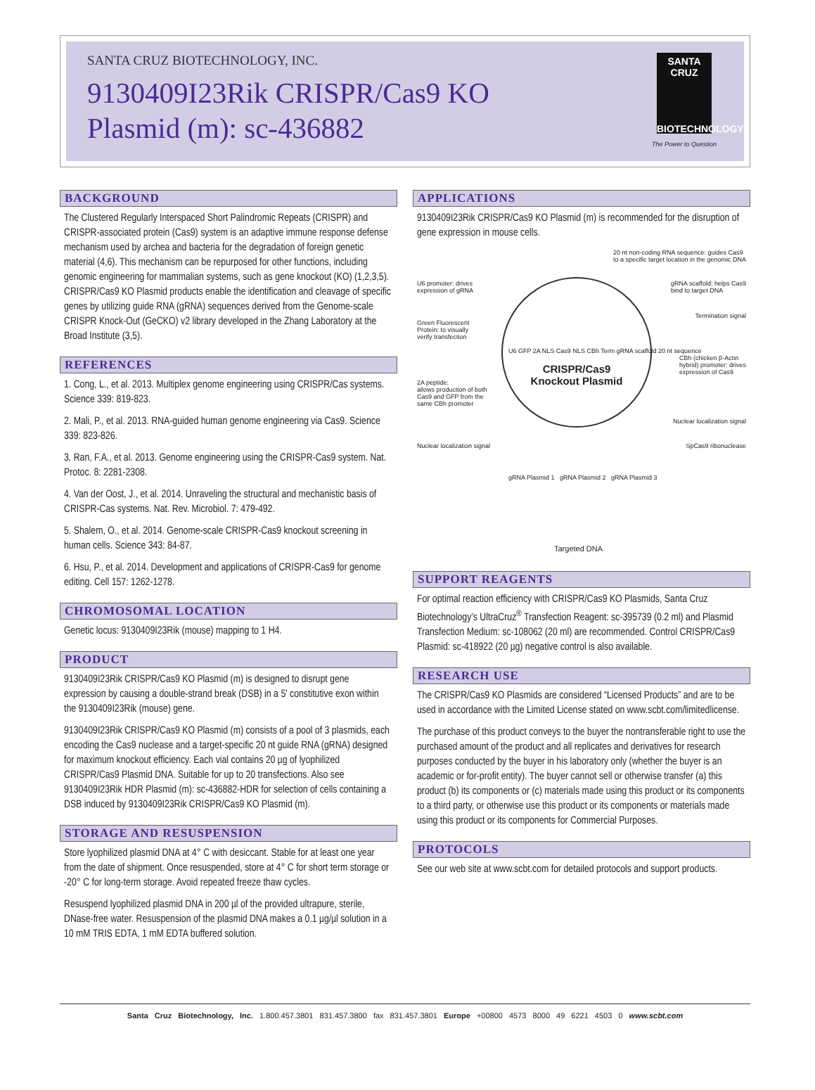SANTA CRUZ BIOTECHNOLOGY, INC.
9130409I23Rik CRISPR/Cas9 KO
Plasmid (m): sc-436882
SANTA CRUZ
BIOTECHNOLOGY
The Power to Question
BACKGROUND
The Clustered Regularly Interspaced Short Palindromic Repeats (CRISPR) and CRISPR-associated protein (Cas9) system is an adaptive immune response defense mechanism used by archea and bacteria for the degradation of foreign genetic material (4,6). This mechanism can be repurposed for other functions, including genomic engineering for mammalian systems, such as gene knockout (KO) (1,2,3,5). CRISPR/Cas9 KO Plasmid products enable the identification and cleavage of specific genes by utilizing guide RNA (gRNA) sequences derived from the Genome-scale CRISPR Knock-Out (GeCKO) v2 library developed in the Zhang Laboratory at the Broad Institute (3,5).
REFERENCES
1. Cong, L., et al. 2013. Multiplex genome engineering using CRISPR/Cas systems. Science 339: 819-823.
2. Mali, P., et al. 2013. RNA-guided human genome engineering via Cas9. Science 339: 823-826.
3. Ran, F.A., et al. 2013. Genome engineering using the CRISPR-Cas9 system. Nat. Protoc. 8: 2281-2308.
4. Van der Oost, J., et al. 2014. Unraveling the structural and mechanistic basis of CRISPR-Cas systems. Nat. Rev. Microbiol. 7: 479-492.
5. Shalem, O., et al. 2014. Genome-scale CRISPR-Cas9 knockout screening in human cells. Science 343: 84-87.
6. Hsu, P., et al. 2014. Development and applications of CRISPR-Cas9 for genome editing. Cell 157: 1262-1278.
CHROMOSOMAL LOCATION
Genetic locus: 9130409I23Rik (mouse) mapping to 1 H4.
PRODUCT
9130409I23Rik CRISPR/Cas9 KO Plasmid (m) is designed to disrupt gene expression by causing a double-strand break (DSB) in a 5' constitutive exon within the 9130409I23Rik (mouse) gene.
9130409I23Rik CRISPR/Cas9 KO Plasmid (m) consists of a pool of 3 plasmids, each encoding the Cas9 nuclease and a target-specific 20 nt guide RNA (gRNA) designed for maximum knockout efficiency. Each vial contains 20 µg of lyophilized CRISPR/Cas9 Plasmid DNA. Suitable for up to 20 transfections. Also see 9130409I23Rik HDR Plasmid (m): sc-436882-HDR for selection of cells containing a DSB induced by 9130409I23Rik CRISPR/Cas9 KO Plasmid (m).
STORAGE AND RESUSPENSION
Store lyophilized plasmid DNA at 4° C with desiccant. Stable for at least one year from the date of shipment. Once resuspended, store at 4° C for short term storage or -20° C for long-term storage. Avoid repeated freeze thaw cycles.
Resuspend lyophilized plasmid DNA in 200 µl of the provided ultrapure, sterile, DNase-free water. Resuspension of the plasmid DNA makes a 0.1 µg/µl solution in a 10 mM TRIS EDTA, 1 mM EDTA buffered solution.
APPLICATIONS
9130409I23Rik CRISPR/Cas9 KO Plasmid (m) is recommended for the disruption of gene expression in mouse cells.
CRISPR/Cas9
Knockout Plasmid
20 nt non-coding RNA sequence: guides Cas9
to a specific target location in the genomic DNA
U6 promoter: drives
expression of gRNA
gRNA scaffold: helps Cas9
bind to target DNA
Termination signal
Green Fluorescent
Protein: to visually
verify transfection
CBh (chicken β-Actin
hybrid) promoter: drives
expression of Cas9
2A peptide:
allows production of both
Cas9 and GFP from the
same CBh promoter
Nuclear localization signal
Nuclear localization signal SpCas9 ribonuclease
U6 GFP 2A NLS Cas9 NLS CBh Term gRNA scaffold 20 nt sequence
gRNA Plasmid 1 gRNA Plasmid 2 gRNA Plasmid 3
Targeted DNA
SUPPORT REAGENTS
For optimal reaction efficiency with CRISPR/Cas9 KO Plasmids, Santa Cruz Biotechnology’s UltraCruz<sup>®</sup> Transfection Reagent: sc-395739 (0.2 ml) and Plasmid Transfection Medium: sc-108062 (20 ml) are recommended. Control CRISPR/Cas9 Plasmid: sc-418922 (20 µg) negative control is also available.
RESEARCH USE
The CRISPR/Cas9 KO Plasmids are considered “Licensed Products” and are to be used in accordance with the Limited License stated on www.scbt.com/limitedlicense.
The purchase of this product conveys to the buyer the nontransferable right to use the purchased amount of the product and all replicates and derivatives for research purposes conducted by the buyer in his laboratory only (whether the buyer is an academic or for-profit entity). The buyer cannot sell or otherwise transfer (a) this product (b) its components or (c) materials made using this product or its components to a third party, or otherwise use this product or its components or materials made using this product or its components for Commercial Purposes.
PROTOCOLS
See our web site at www.scbt.com for detailed protocols and support products.
Santa Cruz Biotechnology, Inc. 1.800.457.3801 831.457.3800 fax 831.457.3801 Europe +00800 4573 8000 49 6221 4503 0 www.scbt.com